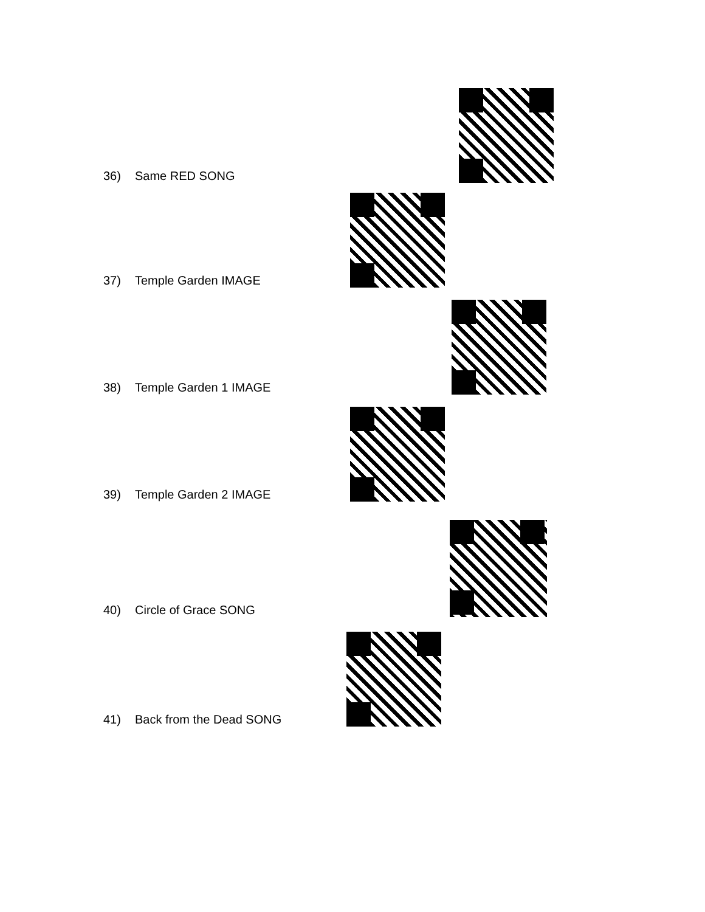36) Same RED SONG
37) Temple Garden IMAGE
38) Temple Garden 1 IMAGE
39) Temple Garden 2 IMAGE
40) Circle of Grace SONG
41) Back from the Dead SONG